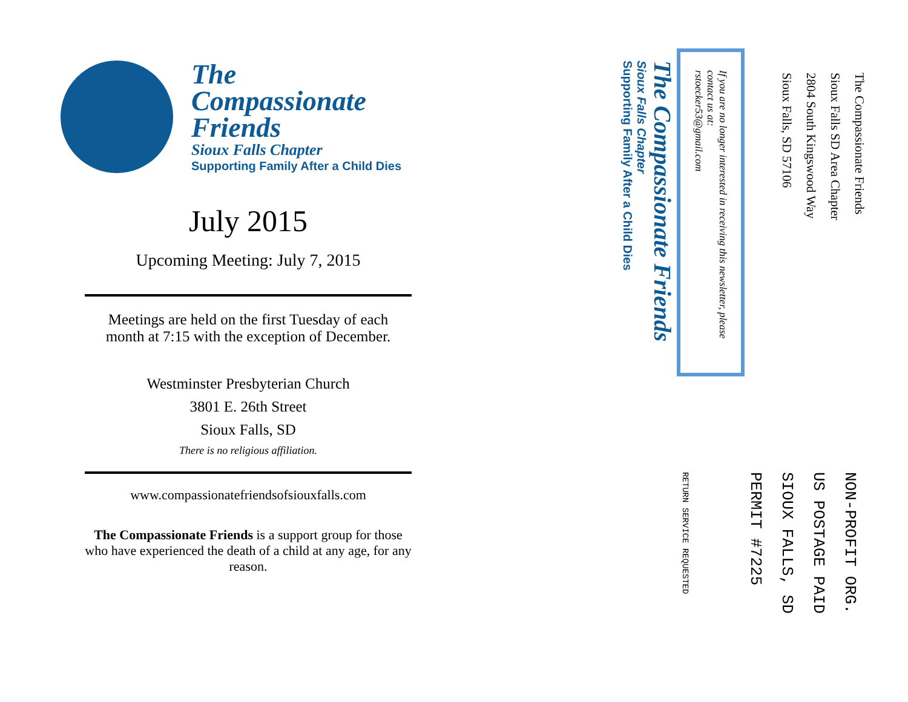The
Compassionate
Friends
Sioux Falls Chapter
Supporting Family After a Child Dies
July 2015
Upcoming Meeting: July 7, 2015
Meetings are held on the first Tuesday of each month at 7:15 with the exception of December.
Westminster Presbyterian Church
3801 E. 26th Street
Sioux Falls, SD
There is no religious affiliation.
www.compassionatefriendsofsiouxfalls.com
The Compassionate Friends is a support group for those who have experienced the death of a child at any age, for any reason.
The Compassionate Friends
Sioux Falls SD Area Chapter
2804 South Kingswood Way
Sioux Falls, SD 57106
NON-PROFIT ORG.
US POSTAGE PAID
SIOUX FALLS, SD
PERMIT #7225
RETURN SERVICE REQUESTED
If you are no longer interested in receiving this newsletter, please contact us at:
rstoecker53@gmail.com
The Compassionate Friends
Sioux Falls Chapter
Supporting Family After a Child Dies